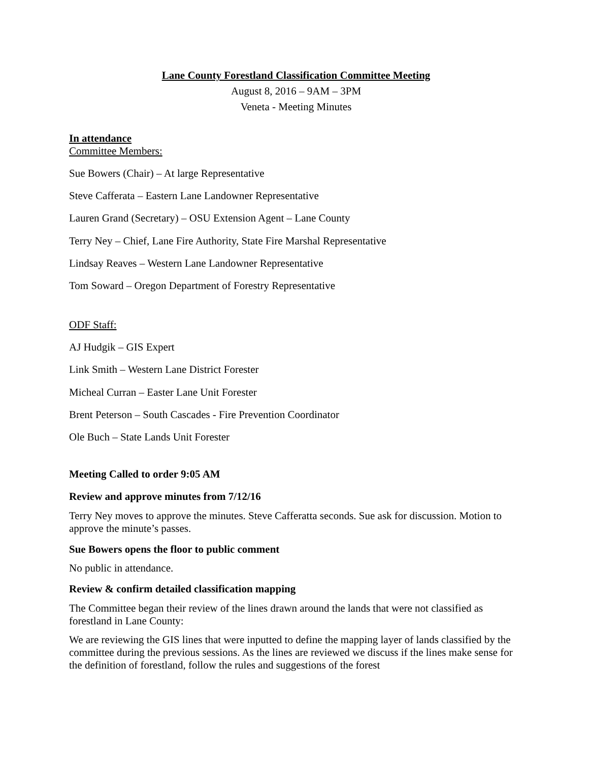Lane County Forestland Classification Committee Meeting
August 8, 2016 – 9AM – 3PM
Veneta - Meeting Minutes
In attendance
Committee Members:
Sue Bowers (Chair) – At large Representative
Steve Cafferata – Eastern Lane Landowner Representative
Lauren Grand (Secretary) – OSU Extension Agent – Lane County
Terry Ney – Chief, Lane Fire Authority, State Fire Marshal Representative
Lindsay Reaves – Western Lane Landowner Representative
Tom Soward – Oregon Department of Forestry Representative
ODF Staff:
AJ Hudgik – GIS Expert
Link Smith – Western Lane District Forester
Micheal Curran – Easter Lane Unit Forester
Brent Peterson – South Cascades - Fire Prevention Coordinator
Ole Buch – State Lands Unit Forester
Meeting Called to order 9:05 AM
Review and approve minutes from 7/12/16
Terry Ney moves to approve the minutes. Steve Cafferatta seconds. Sue ask for discussion. Motion to approve the minute’s passes.
Sue Bowers opens the floor to public comment
No public in attendance.
Review & confirm detailed classification mapping
The Committee began their review of the lines drawn around the lands that were not classified as forestland in Lane County:
We are reviewing the GIS lines that were inputted to define the mapping layer of lands classified by the committee during the previous sessions. As the lines are reviewed we discuss if the lines make sense for the definition of forestland, follow the rules and suggestions of the forest